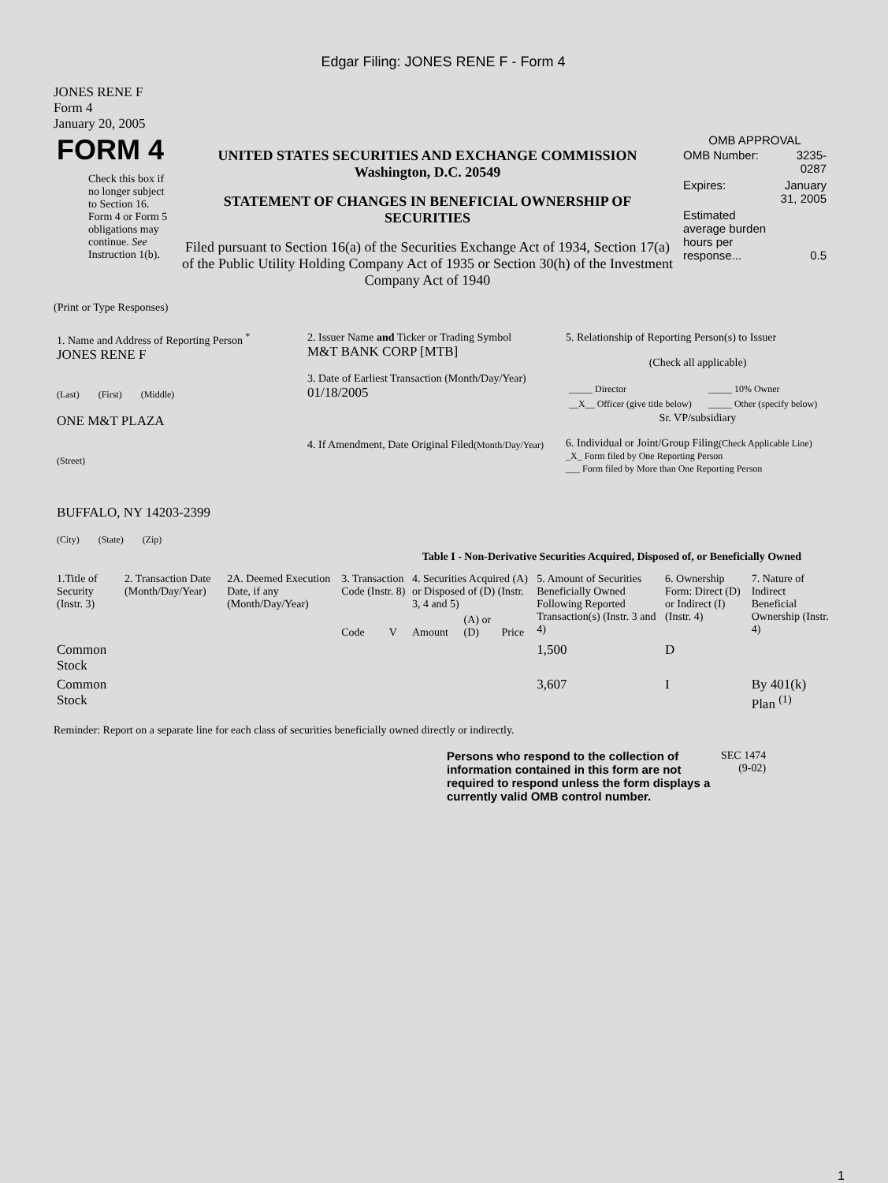Edgar Filing: JONES RENE F - Form 4
JONES RENE F
Form 4
January 20, 2005
| FORM 4 Check this box if no longer subject to Section 16. Form 4 or Form 5 obligations may continue. See Instruction 1(b). | UNITED STATES SECURITIES AND EXCHANGE COMMISSION Washington, D.C. 20549 STATEMENT OF CHANGES IN BENEFICIAL OWNERSHIP OF SECURITIES Filed pursuant to Section 16(a) of the Securities Exchange Act of 1934, Section 17(a) of the Public Utility Holding Company Act of 1935 or Section 30(h) of the Investment Company Act of 1940 | OMB APPROVAL / OMB Number: / 3235-0287 / / Expires: / January 31, 2005 / / Estimated average burden hours per response... / 0.5 / |
(Print or Type Responses)
| 1. Name and Address of Reporting Person <sup>*</sup> JONES RENE F (Last) (First) (Middle) ONE M&T PLAZA (Street) BUFFALO, NY 14203-2399 (City) (State) (Zip) | 2. Issuer Name and Ticker or Trading Symbol M&T BANK CORP [MTB] 3. Date of Earliest Transaction (Month/Day/Year) 01/18/2005 4. If Amendment, Date Original Filed (Month/Day/Year) | 5. Relationship of Reporting Person(s) to Issuer (Check all applicable) / _____ Director / _____ 10% Owner / / __X__ Officer (give title below) / _____ Other (specify below) / Sr. VP/subsidiary 6. Individual or Joint/Group Filing (Check Applicable Line) _X_ Form filed by One Reporting Person ___ Form filed by More than One Reporting Person |
Table I - Non-Derivative Securities Acquired, Disposed of, or Beneficially Owned
| 1.Title of Security (Instr. 3) | 2. Transaction Date (Month/Day/Year) | 2A. Deemed Execution Date, if any (Month/Day/Year) | 3. Transaction Code (Instr. 8) | | 4. Securities Acquired (A) or Disposed of (D) (Instr. 3, 4 and 5) | | | 5. Amount of Securities Beneficially Owned Following Reported Transaction(s) (Instr. 3 and 4) | 6. Ownership Form: Direct (D) or Indirect (I) (Instr. 4) | 7. Nature of Indirect Beneficial Ownership (Instr. 4) |
| --- | --- | --- | --- | --- | --- | --- | --- | --- | --- | --- |
| | | | Code | V | Amount | (A) or (D) | Price | | | |
| Common Stock | | | | | | | | 1,500 | D | |
| Common Stock | | | | | | | | 3,607 | I | By 401(k) Plan <sup>(1)</sup> |
Reminder: Report on a separate line for each class of securities beneficially owned directly or indirectly.
| Persons who respond to the collection of information contained in this form are not required to respond unless the form displays a currently valid OMB control number. | SEC 1474 (9-02) |
1